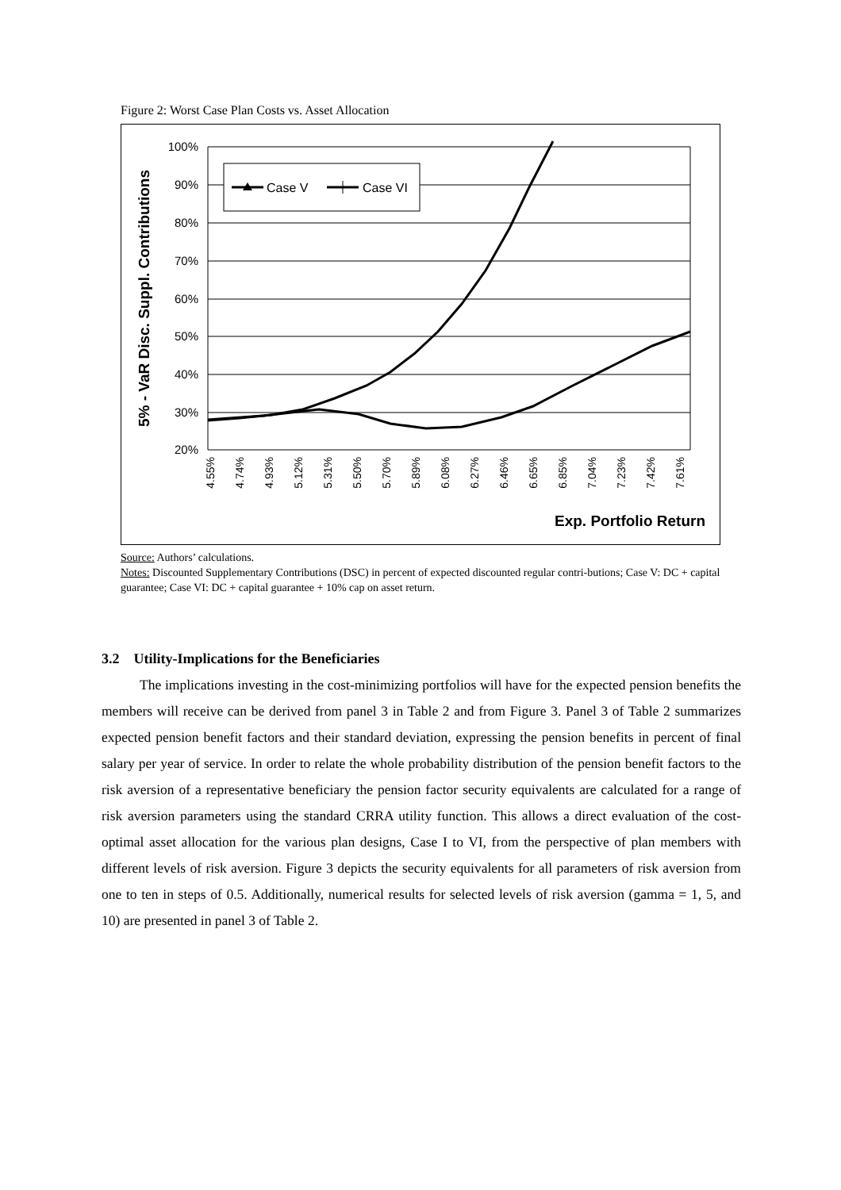Figure 2: Worst Case Plan Costs vs. Asset Allocation
100%
90%
80%
70%
60%
50%
40%
30%
20%
5% - VaR Disc. Suppl. Contributions
4.55%
4.74%
4.93%
5.12%
5.31%
5.50%
5.70%
5.89%
6.08%
6.27%
6.46%
6.65%
6.85%
7.04%
7.23%
7.42%
7.61%
Exp. Portfolio Return
Case V
Case VI
Source: Authors’ calculations.
Notes: Discounted Supplementary Contributions (DSC) in percent of expected discounted regular contri-butions; Case V: DC + capital guarantee; Case VI: DC + capital guarantee + 10% cap on asset return.
3.2 Utility-Implications for the Beneficiaries
The implications investing in the cost-minimizing portfolios will have for the expected pension benefits the members will receive can be derived from panel 3 in Table 2 and from Figure 3. Panel 3 of Table 2 summarizes expected pension benefit factors and their standard deviation, expressing the pension benefits in percent of final salary per year of service. In order to relate the whole probability distribution of the pension benefit factors to the risk aversion of a representative beneficiary the pension factor security equivalents are calculated for a range of risk aversion parameters using the standard CRRA utility function. This allows a direct evaluation of the cost-optimal asset allocation for the various plan designs, Case I to VI, from the perspective of plan members with different levels of risk aversion. Figure 3 depicts the security equivalents for all parameters of risk aversion from one to ten in steps of 0.5. Additionally, numerical results for selected levels of risk aversion (gamma = 1, 5, and 10) are presented in panel 3 of Table 2.